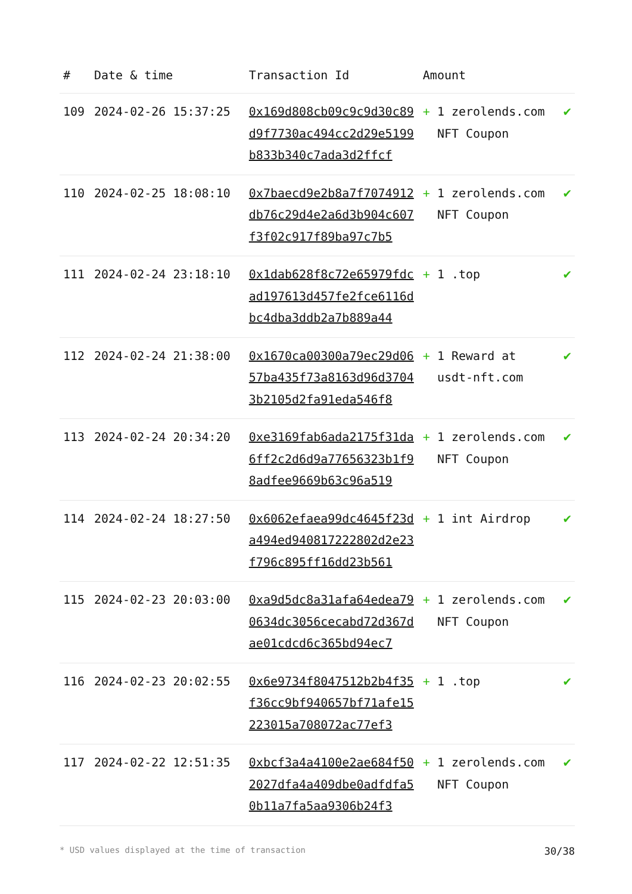| # | Date & time | Transaction Id | Amount | |
| --- | --- | --- | --- | --- |
| 109 | 2024-02-26 15:37:25 | 0x169d808cb09c9c9d30c89d9f7730ac494cc2d29e5199b833b340c7ada3d2ffcf | + 1 zerolends.com NFT Coupon | ✔ |
| 110 | 2024-02-25 18:08:10 | 0x7baecd9e2b8a7f7074912db76c29d4e2a6d3b904c607f3f02c917f89ba97c7b5 | + 1 zerolends.com NFT Coupon | ✔ |
| 111 | 2024-02-24 23:18:10 | 0x1dab628f8c72e65979fdcad197613d457fe2fce6116dbc4dba3ddb2a7b889a44 | + 1 .top | ✔ |
| 112 | 2024-02-24 21:38:00 | 0x1670ca00300a79ec29d0657ba435f73a8163d96d37043b2105d2fa91eda546f8 | + 1 Reward at usdt-nft.com | ✔ |
| 113 | 2024-02-24 20:34:20 | 0xe3169fab6ada2175f31da6ff2c2d6d9a77656323b1f98adfee9669b63c96a519 | + 1 zerolends.com NFT Coupon | ✔ |
| 114 | 2024-02-24 18:27:50 | 0x6062efaea99dc4645f23da494ed940817222802d2e23f796c895ff16dd23b561 | + 1 int Airdrop | ✔ |
| 115 | 2024-02-23 20:03:00 | 0xa9d5dc8a31afa64edea790634dc3056cecabd72d367dae01cdcd6c365bd94ec7 | + 1 zerolends.com NFT Coupon | ✔ |
| 116 | 2024-02-23 20:02:55 | 0x6e9734f8047512b2b4f35f36cc9bf940657bf71afe15223015a708072ac77ef3 | + 1 .top | ✔ |
| 117 | 2024-02-22 12:51:35 | 0xbcf3a4a4100e2ae684f502027dfa4a409dbe0adfdfa50b11a7fa5aa9306b24f3 | + 1 zerolends.com NFT Coupon | ✔ |
* USD values displayed at the time of transaction 30/38